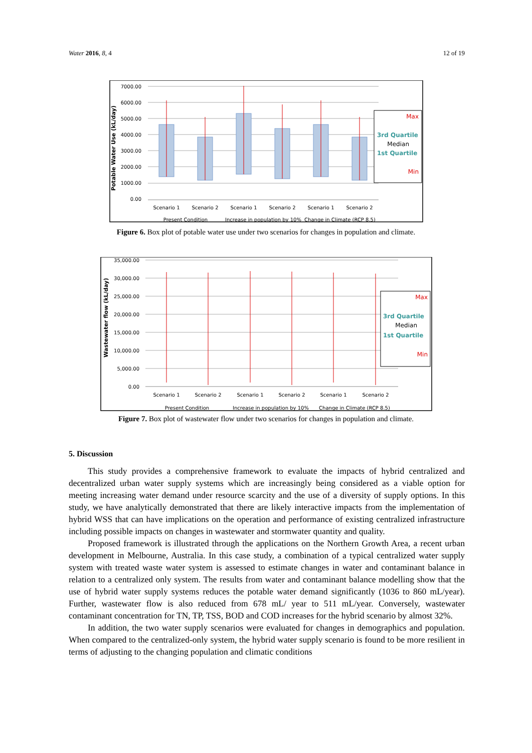Water 2016, 8, 4 12 of 19
7000.00
6000.00
5000.00
4000.00
3000.00
2000.00
1000.00
0.00
Potable Water Use (kL/day)
Scenario 1
Scenario 2
Scenario 1
Scenario 2
Scenario 1
Scenario 2
Present Condition
Increase in population by 10%
Change in Climate (RCP 8.5)
Max
3rd Quartile
Median
1st Quartile
Min
Figure 6. Box plot of potable water use under two scenarios for changes in population and climate.
35,000.00
30,000.00
25,000.00
20,000.00
15,000.00
10,000.00
5,000.00
0.00
Wastewater flow (kL/day)
Scenario 1
Scenario 2
Scenario 1
Scenario 2
Scenario 1
Scenario 2
Present Condition
Increase in population by 10%
Change in Climate (RCP 8.5)
Max
3rd Quartile
Median
1st Quartile
Min
Figure 7. Box plot of wastewater flow under two scenarios for changes in population and climate.
5. Discussion
This study provides a comprehensive framework to evaluate the impacts of hybrid centralized and decentralized urban water supply systems which are increasingly being considered as a viable option for meeting increasing water demand under resource scarcity and the use of a diversity of supply options. In this study, we have analytically demonstrated that there are likely interactive impacts from the implementation of hybrid WSS that can have implications on the operation and performance of existing centralized infrastructure including possible impacts on changes in wastewater and stormwater quantity and quality.
Proposed framework is illustrated through the applications on the Northern Growth Area, a recent urban development in Melbourne, Australia. In this case study, a combination of a typical centralized water supply system with treated waste water system is assessed to estimate changes in water and contaminant balance in relation to a centralized only system. The results from water and contaminant balance modelling show that the use of hybrid water supply systems reduces the potable water demand significantly (1036 to 860 mL/year). Further, wastewater flow is also reduced from 678 mL/ year to 511 mL/year. Conversely, wastewater contaminant concentration for TN, TP, TSS, BOD and COD increases for the hybrid scenario by almost 32%.
In addition, the two water supply scenarios were evaluated for changes in demographics and population. When compared to the centralized-only system, the hybrid water supply scenario is found to be more resilient in terms of adjusting to the changing population and climatic conditions